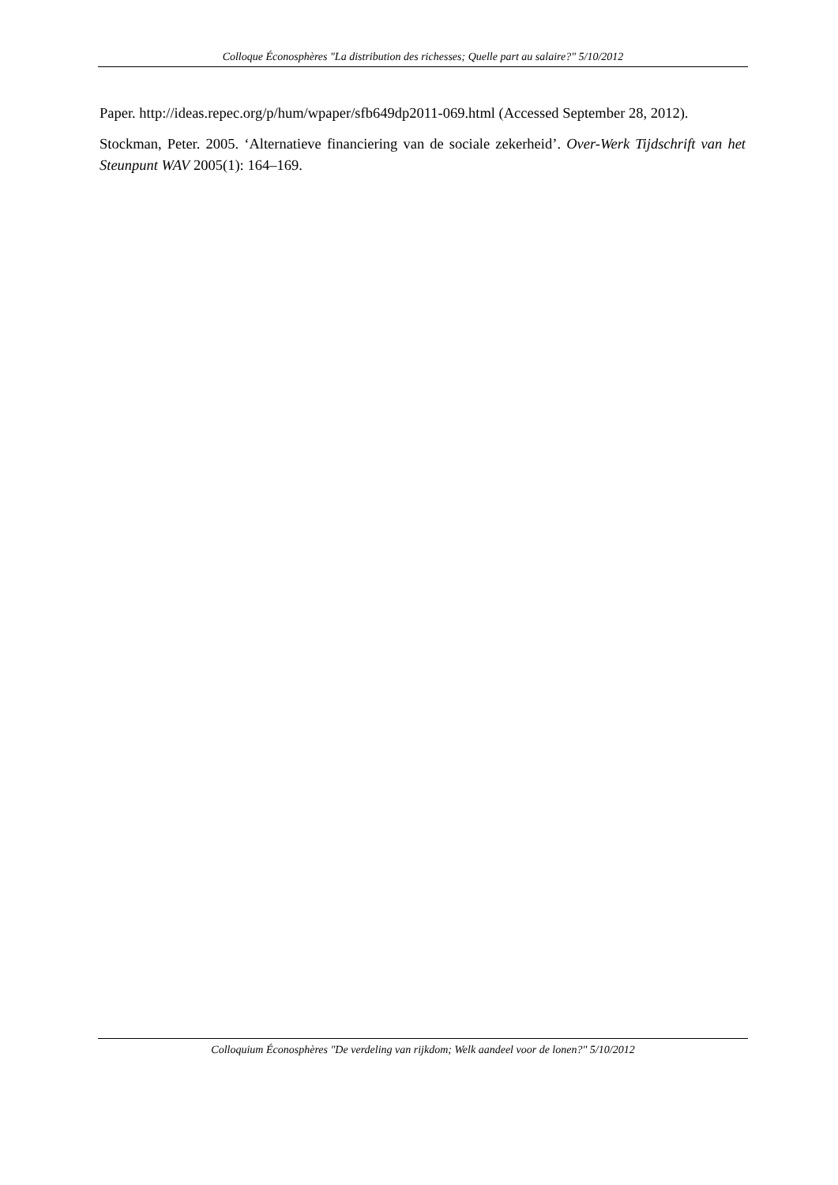Colloque Éconosphères "La distribution des richesses; Quelle part au salaire?" 5/10/2012
Paper. http://ideas.repec.org/p/hum/wpaper/sfb649dp2011-069.html (Accessed September 28, 2012).
Stockman, Peter. 2005. ‘Alternatieve financiering van de sociale zekerheid’. Over-Werk Tijdschrift van het Steunpunt WAV 2005(1): 164–169.
Colloquium Éconosphères "De verdeling van rijkdom; Welk aandeel voor de lonen?" 5/10/2012